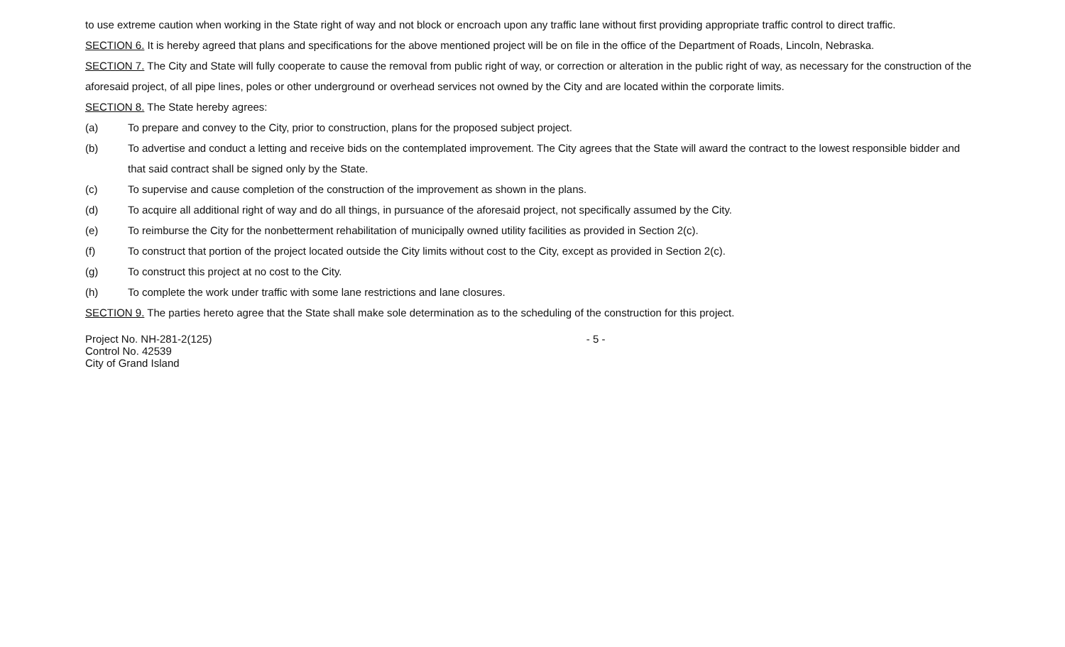to use extreme caution when working in the State right of way and not block or encroach upon any traffic lane without first providing appropriate traffic control to direct traffic.
SECTION 6. It is hereby agreed that plans and specifications for the above mentioned project will be on file in the office of the Department of Roads, Lincoln, Nebraska.
SECTION 7. The City and State will fully cooperate to cause the removal from public right of way, or correction or alteration in the public right of way, as necessary for the construction of the aforesaid project, of all pipe lines, poles or other underground or overhead services not owned by the City and are located within the corporate limits.
SECTION 8. The State hereby agrees:
(a) To prepare and convey to the City, prior to construction, plans for the proposed subject project.
(b) To advertise and conduct a letting and receive bids on the contemplated improvement. The City agrees that the State will award the contract to the lowest responsible bidder and that said contract shall be signed only by the State.
(c) To supervise and cause completion of the construction of the improvement as shown in the plans.
(d) To acquire all additional right of way and do all things, in pursuance of the aforesaid project, not specifically assumed by the City.
(e) To reimburse the City for the nonbetterment rehabilitation of municipally owned utility facilities as provided in Section 2(c).
(f) To construct that portion of the project located outside the City limits without cost to the City, except as provided in Section 2(c).
(g) To construct this project at no cost to the City.
(h) To complete the work under traffic with some lane restrictions and lane closures.
SECTION 9. The parties hereto agree that the State shall make sole determination as to the scheduling of the construction for this project.
Project No. NH-281-2(125)
Control No. 42539
City of Grand Island
- 5 -